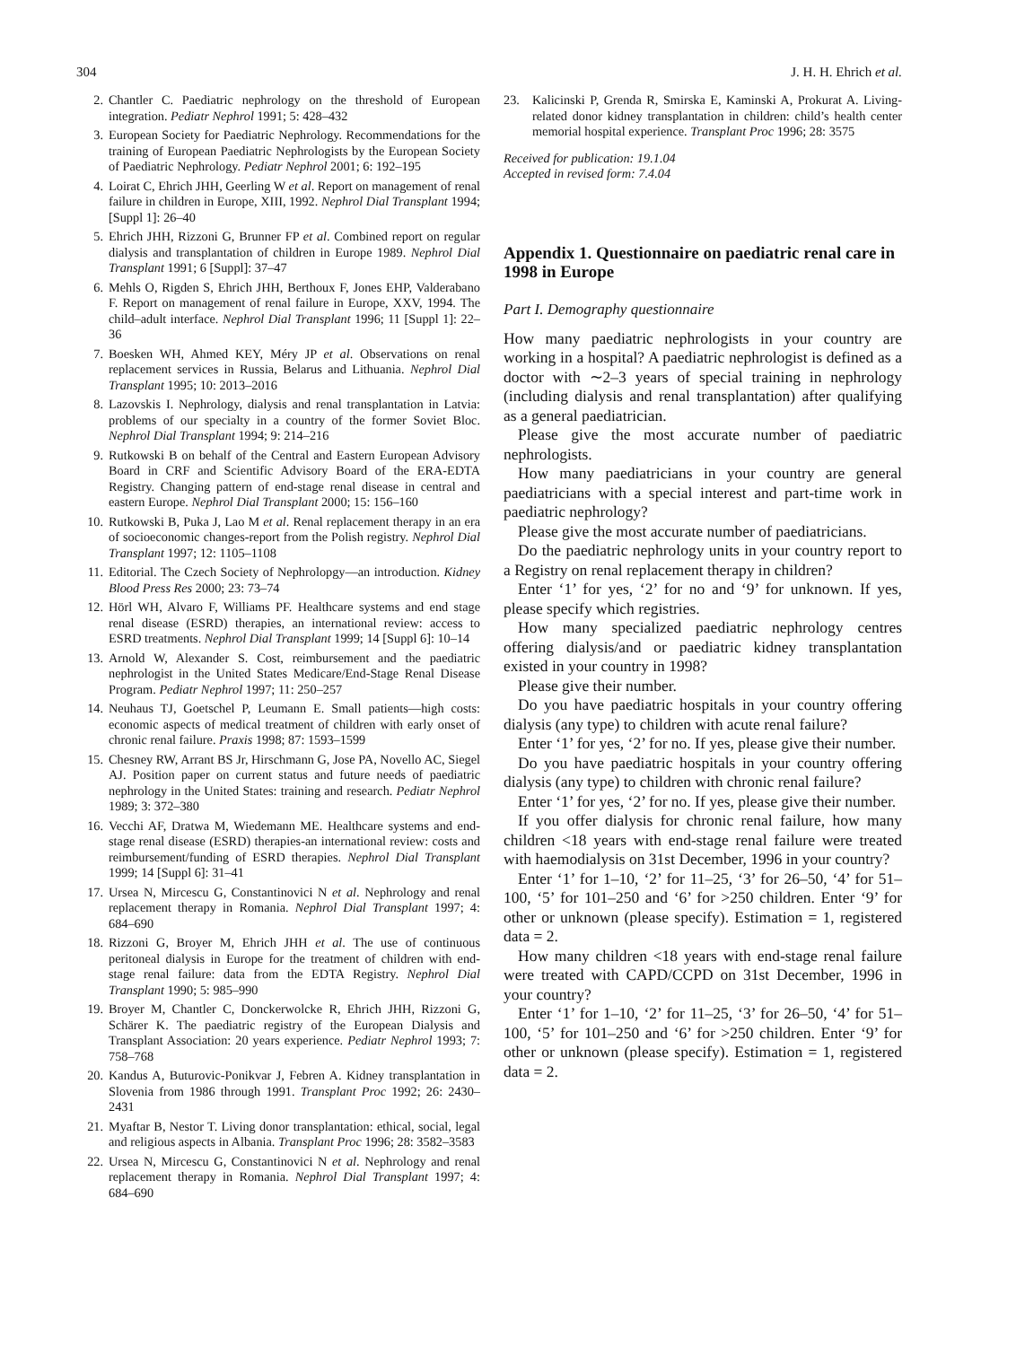304 J. H. H. Ehrich et al.
2. Chantler C. Paediatric nephrology on the threshold of European integration. Pediatr Nephrol 1991; 5: 428–432
3. European Society for Paediatric Nephrology. Recommendations for the training of European Paediatric Nephrologists by the European Society of Paediatric Nephrology. Pediatr Nephrol 2001; 6: 192–195
4. Loirat C, Ehrich JHH, Geerling W et al. Report on management of renal failure in children in Europe, XIII, 1992. Nephrol Dial Transplant 1994; [Suppl 1]: 26–40
5. Ehrich JHH, Rizzoni G, Brunner FP et al. Combined report on regular dialysis and transplantation of children in Europe 1989. Nephrol Dial Transplant 1991; 6 [Suppl]: 37–47
6. Mehls O, Rigden S, Ehrich JHH, Berthoux F, Jones EHP, Valderabano F. Report on management of renal failure in Europe, XXV, 1994. The child–adult interface. Nephrol Dial Transplant 1996; 11 [Suppl 1]: 22–36
7. Boesken WH, Ahmed KEY, Méry JP et al. Observations on renal replacement services in Russia, Belarus and Lithuania. Nephrol Dial Transplant 1995; 10: 2013–2016
8. Lazovskis I. Nephrology, dialysis and renal transplantation in Latvia: problems of our specialty in a country of the former Soviet Bloc. Nephrol Dial Transplant 1994; 9: 214–216
9. Rutkowski B on behalf of the Central and Eastern European Advisory Board in CRF and Scientific Advisory Board of the ERA-EDTA Registry. Changing pattern of end-stage renal disease in central and eastern Europe. Nephrol Dial Transplant 2000; 15: 156–160
10. Rutkowski B, Puka J, Lao M et al. Renal replacement therapy in an era of socioeconomic changes-report from the Polish registry. Nephrol Dial Transplant 1997; 12: 1105–1108
11. Editorial. The Czech Society of Nephrolopgy—an introduction. Kidney Blood Press Res 2000; 23: 73–74
12. Hörl WH, Alvaro F, Williams PF. Healthcare systems and end stage renal disease (ESRD) therapies, an international review: access to ESRD treatments. Nephrol Dial Transplant 1999; 14 [Suppl 6]: 10–14
13. Arnold W, Alexander S. Cost, reimbursement and the paediatric nephrologist in the United States Medicare/End-Stage Renal Disease Program. Pediatr Nephrol 1997; 11: 250–257
14. Neuhaus TJ, Goetschel P, Leumann E. Small patients—high costs: economic aspects of medical treatment of children with early onset of chronic renal failure. Praxis 1998; 87: 1593–1599
15. Chesney RW, Arrant BS Jr, Hirschmann G, Jose PA, Novello AC, Siegel AJ. Position paper on current status and future needs of paediatric nephrology in the United States: training and research. Pediatr Nephrol 1989; 3: 372–380
16. Vecchi AF, Dratwa M, Wiedemann ME. Healthcare systems and end-stage renal disease (ESRD) therapies-an international review: costs and reimbursement/funding of ESRD therapies. Nephrol Dial Transplant 1999; 14 [Suppl 6]: 31–41
17. Ursea N, Mircescu G, Constantinovici N et al. Nephrology and renal replacement therapy in Romania. Nephrol Dial Transplant 1997; 4: 684–690
18. Rizzoni G, Broyer M, Ehrich JHH et al. The use of continuous peritoneal dialysis in Europe for the treatment of children with end-stage renal failure: data from the EDTA Registry. Nephrol Dial Transplant 1990; 5: 985–990
19. Broyer M, Chantler C, Donckerwolcke R, Ehrich JHH, Rizzoni G, Schärer K. The paediatric registry of the European Dialysis and Transplant Association: 20 years experience. Pediatr Nephrol 1993; 7: 758–768
20. Kandus A, Buturovic-Ponikvar J, Febren A. Kidney transplantation in Slovenia from 1986 through 1991. Transplant Proc 1992; 26: 2430–2431
21. Myaftar B, Nestor T. Living donor transplantation: ethical, social, legal and religious aspects in Albania. Transplant Proc 1996; 28: 3582–3583
22. Ursea N, Mircescu G, Constantinovici N et al. Nephrology and renal replacement therapy in Romania. Nephrol Dial Transplant 1997; 4: 684–690
23. Kalicinski P, Grenda R, Smirska E, Kaminski A, Prokurat A. Living-related donor kidney transplantation in children: child’s health center memorial hospital experience. Transplant Proc 1996; 28: 3575
Received for publication: 19.1.04
Accepted in revised form: 7.4.04
Appendix 1. Questionnaire on paediatric renal care in 1998 in Europe
Part I. Demography questionnaire
How many paediatric nephrologists in your country are working in a hospital? A paediatric nephrologist is defined as a doctor with ∼2–3 years of special training in nephrology (including dialysis and renal transplantation) after qualifying as a general paediatrician.
Please give the most accurate number of paediatric nephrologists.
How many paediatricians in your country are general paediatricians with a special interest and part-time work in paediatric nephrology?
Please give the most accurate number of paediatricians.
Do the paediatric nephrology units in your country report to a Registry on renal replacement therapy in children?
Enter ‘1’ for yes, ‘2’ for no and ‘9’ for unknown. If yes, please specify which registries.
How many specialized paediatric nephrology centres offering dialysis/and or paediatric kidney transplantation existed in your country in 1998?
Please give their number.
Do you have paediatric hospitals in your country offering dialysis (any type) to children with acute renal failure?
Enter ‘1’ for yes, ‘2’ for no. If yes, please give their number.
Do you have paediatric hospitals in your country offering dialysis (any type) to children with chronic renal failure?
Enter ‘1’ for yes, ‘2’ for no. If yes, please give their number.
If you offer dialysis for chronic renal failure, how many children <18 years with end-stage renal failure were treated with haemodialysis on 31st December, 1996 in your country?
Enter ‘1’ for 1–10, ‘2’ for 11–25, ‘3’ for 26–50, ‘4’ for 51–100, ‘5’ for 101–250 and ‘6’ for >250 children. Enter ‘9’ for other or unknown (please specify). Estimation = 1, registered data = 2.
How many children <18 years with end-stage renal failure were treated with CAPD/CCPD on 31st December, 1996 in your country?
Enter ‘1’ for 1–10, ‘2’ for 11–25, ‘3’ for 26–50, ‘4’ for 51–100, ‘5’ for 101–250 and ‘6’ for >250 children. Enter ‘9’ for other or unknown (please specify). Estimation = 1, registered data = 2.